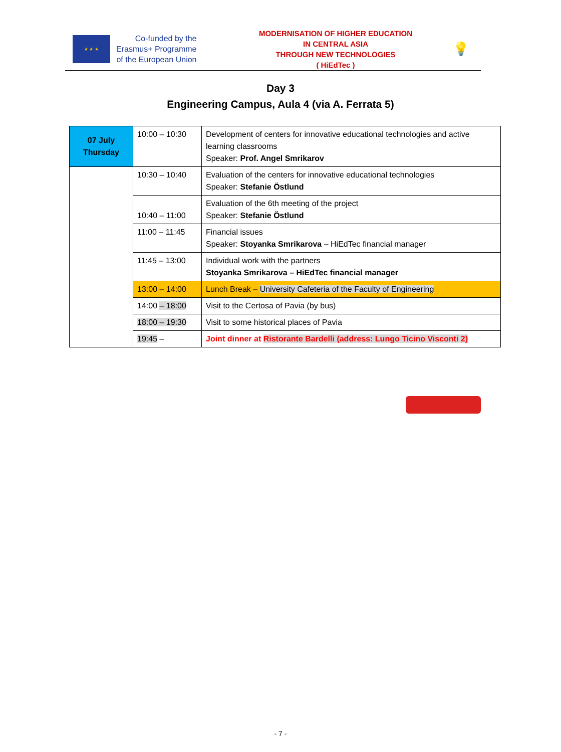★ ★ ★
Co-funded by the
Erasmus+ Programme
of the European Union
MODERNISATION OF HIGHER EDUCATION
IN CENTRAL ASIA
THROUGH NEW TECHNOLOGIES
( HiEdTec )
💡
Day 3
Engineering Campus, Aula 4 (via A. Ferrata 5)
| 07 July Thursday | 10:00 – 10:30 | Development of centers for innovative educational technologies and active learning classrooms Speaker: Prof. Angel Smrikarov |
| | 10:30 – 10:40 | Evaluation of the centers for innovative educational technologies Speaker: Stefanie Östlund |
| | 10:40 – 11:00 | Evaluation of the 6th meeting of the project Speaker: Stefanie Östlund |
| | 11:00 – 11:45 | Financial issues Speaker: Stoyanka Smrikarova – HiEdTec financial manager |
| | 11:45 – 13:00 | Individual work with the partners Stoyanka Smrikarova – HiEdTec financial manager |
| | 13:00 – 14:00 | Lunch Break – University Cafeteria of the Faculty of Engineering |
| | 14:00 – 18:00 | Visit to the Certosa of Pavia (by bus) |
| | 18:00 – 19:30 | Visit to some historical places of Pavia |
| | 19:45 – | Joint dinner at Ristorante Bardelli (address: Lungo Ticino Visconti 2) |
- 7 -